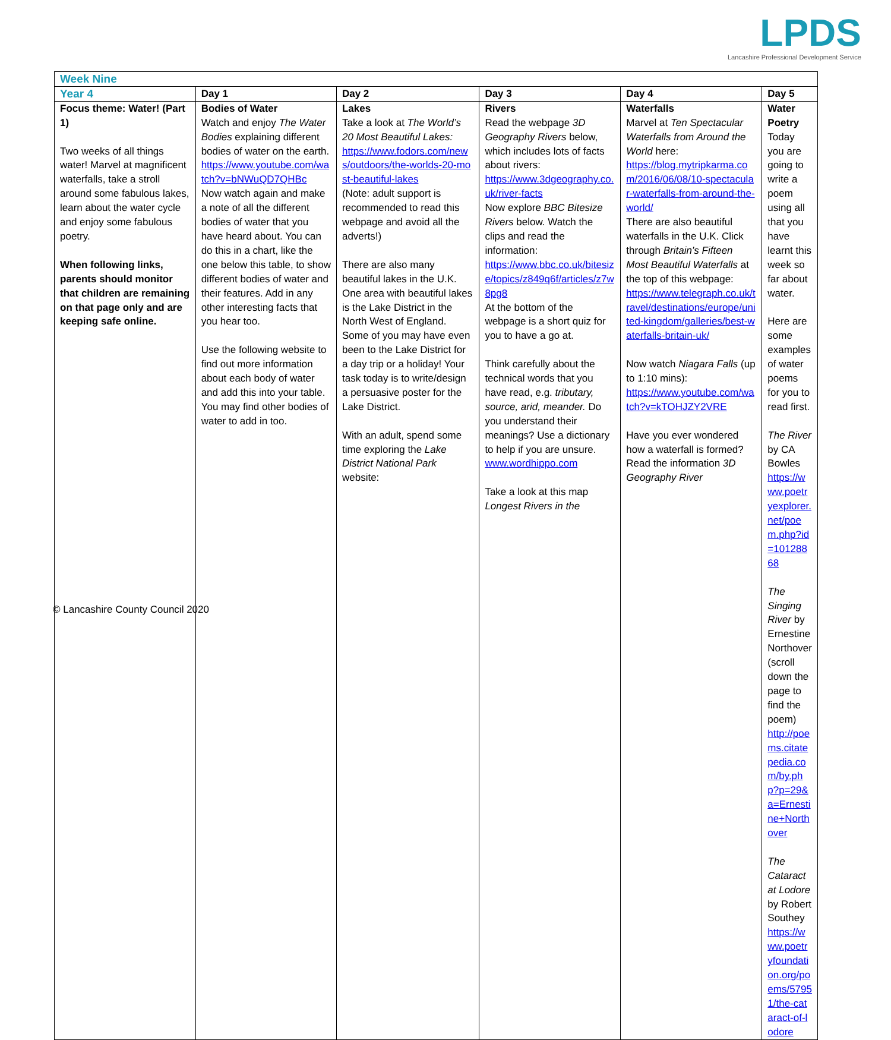LPDS
Lancashire Professional Development Service
| Week Nine | | | | | |
| Year 4 | Day 1 | Day 2 | Day 3 | Day 4 | Day 5 |
| Focus theme: Water! (Part 1) Two weeks of all things water! Marvel at magnificent waterfalls, take a stroll around some fabulous lakes, learn about the water cycle and enjoy some fabulous poetry. When following links, parents should monitor that children are remaining on that page only and are keeping safe online. | Bodies of Water Watch and enjoy The Water Bodies explaining different bodies of water on the earth. https://www.youtube.com/watch?v=bNWuQD7QHBc Now watch again and make a note of all the different bodies of water that you have heard about. You can do this in a chart, like the one below this table, to show different bodies of water and their features. Add in any other interesting facts that you hear too. Use the following website to find out more information about each body of water and add this into your table. You may find other bodies of water to add in too. | Lakes Take a look at The World’s 20 Most Beautiful Lakes: https://www.fodors.com/news/outdoors/the-worlds-20-most-beautiful-lakes (Note: adult support is recommended to read this webpage and avoid all the adverts!) There are also many beautiful lakes in the U.K. One area with beautiful lakes is the Lake District in the North West of England. Some of you may have even been to the Lake District for a day trip or a holiday! Your task today is to write/design a persuasive poster for the Lake District. With an adult, spend some time exploring the Lake District National Park website: | Rivers Read the webpage 3D Geography Rivers below, which includes lots of facts about rivers: https://www.3dgeography.co.uk/river-facts Now explore BBC Bitesize Rivers below. Watch the clips and read the information: https://www.bbc.co.uk/bitesize/topics/z849q6f/articles/z7w8pg8 At the bottom of the webpage is a short quiz for you to have a go at. Think carefully about the technical words that you have read, e.g. tributary, source, arid, meander. Do you understand their meanings? Use a dictionary to help if you are unsure. www.wordhippo.com Take a look at this map Longest Rivers in the | Waterfalls Marvel at Ten Spectacular Waterfalls from Around the World here: https://blog.mytripkarma.com/2016/06/08/10-spectacular-waterfalls-from-around-the-world/ There are also beautiful waterfalls in the U.K. Click through Britain’s Fifteen Most Beautiful Waterfalls at the top of this webpage: https://www.telegraph.co.uk/travel/destinations/europe/united-kingdom/galleries/best-waterfalls-britain-uk/ Now watch Niagara Falls (up to 1:10 mins): https://www.youtube.com/watch?v=kTOHJZY2VRE Have you ever wondered how a waterfall is formed? Read the information 3D Geography River | Water Poetry Today you are going to write a poem using all that you have learnt this week so far about water. Here are some examples of water poems for you to read first. The River by CA Bowles https://www.poetryexplorer.net/poem.php?id=10128868 The Singing River by Ernestine Northover (scroll down the page to find the poem) http://poems.citatepedia.com/by.php?p=29&a=Ernestine+Northover The Cataract at Lodore by Robert Southey https://www.poetryfoundation.org/poems/57951/the-cataract-of-lodore |
© Lancashire County Council 2020